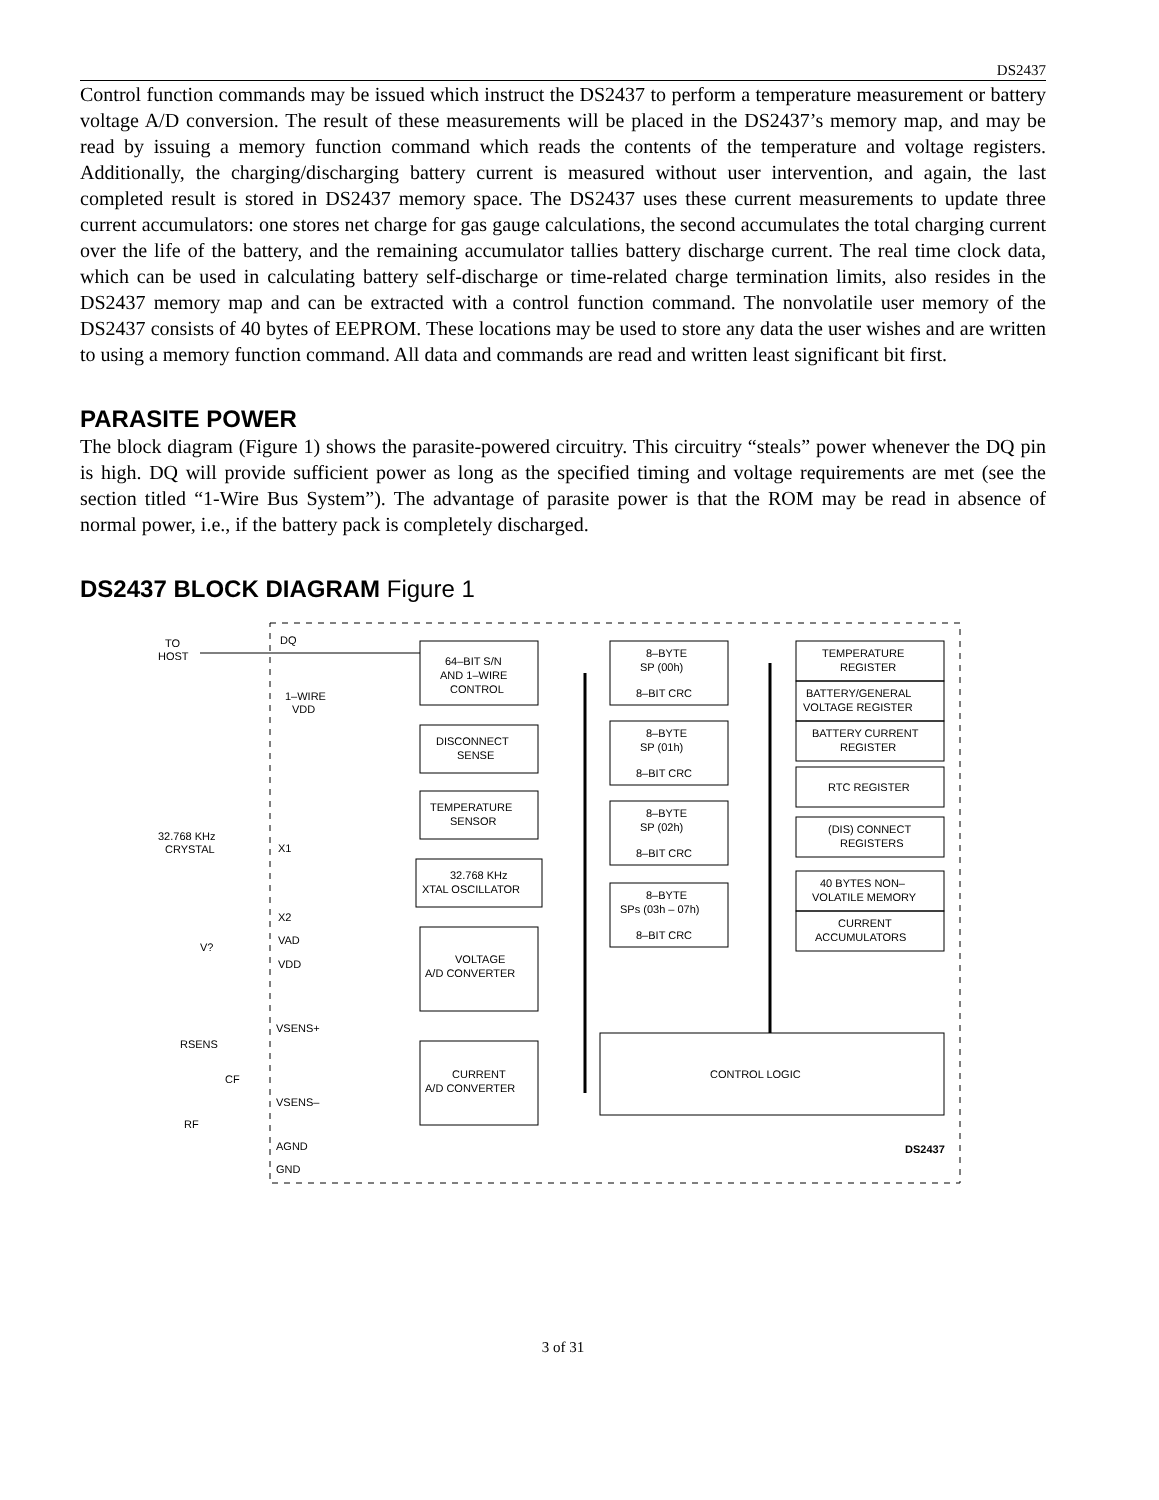DS2437
Control function commands may be issued which instruct the DS2437 to perform a temperature measurement or battery voltage A/D conversion. The result of these measurements will be placed in the DS2437’s memory map, and may be read by issuing a memory function command which reads the contents of the temperature and voltage registers. Additionally, the charging/discharging battery current is measured without user intervention, and again, the last completed result is stored in DS2437 memory space. The DS2437 uses these current measurements to update three current accumulators: one stores net charge for gas gauge calculations, the second accumulates the total charging current over the life of the battery, and the remaining accumulator tallies battery discharge current. The real time clock data, which can be used in calculating battery self-discharge or time-related charge termination limits, also resides in the DS2437 memory map and can be extracted with a control function command. The nonvolatile user memory of the DS2437 consists of 40 bytes of EEPROM. These locations may be used to store any data the user wishes and are written to using a memory function command. All data and commands are read and written least significant bit first.
PARASITE POWER
The block diagram (Figure 1) shows the parasite-powered circuitry. This circuitry “steals” power whenever the DQ pin is high. DQ will provide sufficient power as long as the specified timing and voltage requirements are met (see the section titled “1-Wire Bus System”). The advantage of parasite power is that the ROM may be read in absence of normal power, i.e., if the battery pack is completely discharged.
DS2437 BLOCK DIAGRAM Figure 1
TO
HOST
DQ
1–WIRE
VDD
32.768 KHz
CRYSTAL
X1
X2
VAD
VDD
VSENS+
VSENS–
AGND
GND
V?
RSENS
CF
RF
64–BIT S/N
AND 1–WIRE
CONTROL
DISCONNECT
SENSE
TEMPERATURE
SENSOR
32.768 KHz
XTAL OSCILLATOR
VOLTAGE
A/D CONVERTER
CURRENT
A/D CONVERTER
8–BYTE
SP (00h)
8–BIT CRC
8–BYTE
SP (01h)
8–BIT CRC
8–BYTE
SP (02h)
8–BIT CRC
8–BYTE
SPs (03h – 07h)
8–BIT CRC
TEMPERATURE
REGISTER
BATTERY/GENERAL
VOLTAGE REGISTER
BATTERY CURRENT
REGISTER
RTC REGISTER
(DIS) CONNECT
REGISTERS
40 BYTES NON–
VOLATILE MEMORY
CURRENT
ACCUMULATORS
CONTROL LOGIC
DS2437
3 of 31